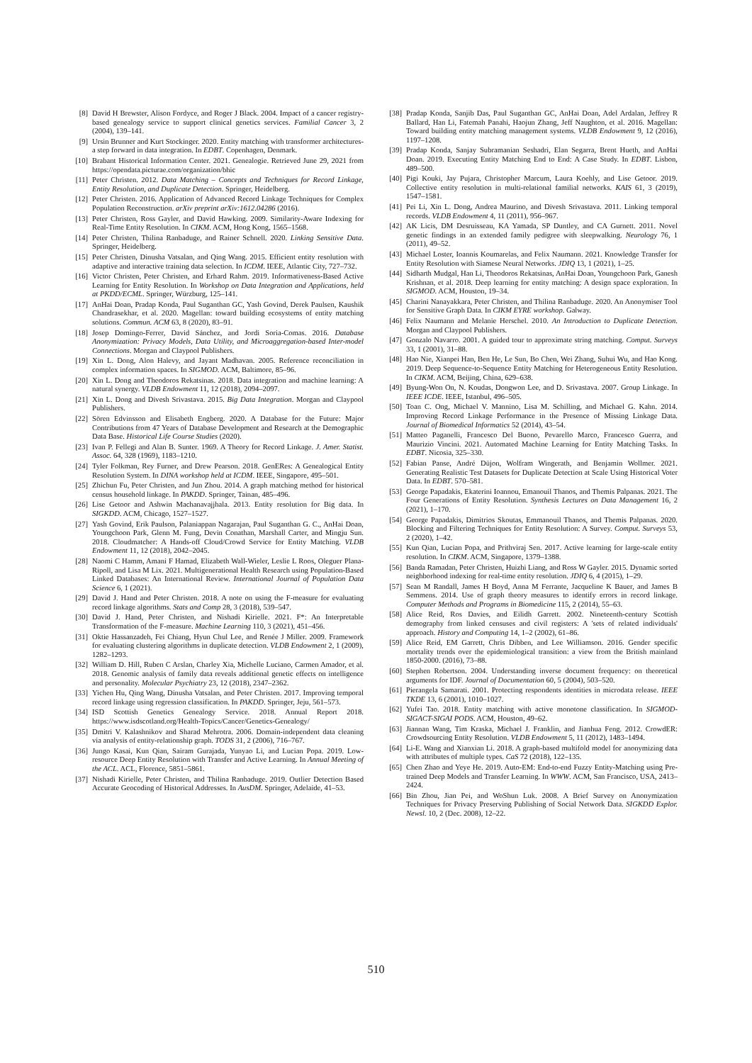[8] David H Brewster, Alison Fordyce, and Roger J Black. 2004. Impact of a cancer registry-based genealogy service to support clinical genetics services. Familial Cancer 3, 2 (2004), 139–141.
[9] Ursin Brunner and Kurt Stockinger. 2020. Entity matching with transformer architectures-a step forward in data integration. In EDBT. Copenhagen, Denmark.
[10] Brabant Historical Information Center. 2021. Genealogie. Retrieved June 29, 2021 from https://opendata.picturae.com/organization/bhic
[11] Peter Christen. 2012. Data Matching – Concepts and Techniques for Record Linkage, Entity Resolution, and Duplicate Detection. Springer, Heidelberg.
[12] Peter Christen. 2016. Application of Advanced Record Linkage Techniques for Complex Population Reconstruction. arXiv preprint arXiv:1612.04286 (2016).
[13] Peter Christen, Ross Gayler, and David Hawking. 2009. Similarity-Aware Indexing for Real-Time Entity Resolution. In CIKM. ACM, Hong Kong, 1565–1568.
[14] Peter Christen, Thilina Ranbaduge, and Rainer Schnell. 2020. Linking Sensitive Data. Springer, Heidelberg.
[15] Peter Christen, Dinusha Vatsalan, and Qing Wang. 2015. Efficient entity resolution with adaptive and interactive training data selection. In ICDM. IEEE, Atlantic City, 727–732.
[16] Victor Christen, Peter Christen, and Erhard Rahm. 2019. Informativeness-Based Active Learning for Entity Resolution. In Workshop on Data Integration and Applications, held at PKDD/ECML. Springer, Würzburg, 125–141.
[17] AnHai Doan, Pradap Konda, Paul Suganthan GC, Yash Govind, Derek Paulsen, Kaushik Chandrasekhar, et al. 2020. Magellan: toward building ecosystems of entity matching solutions. Commun. ACM 63, 8 (2020), 83–91.
[18] Josep Domingo-Ferrer, David Sánchez, and Jordi Soria-Comas. 2016. Database Anonymization: Privacy Models, Data Utility, and Microaggregation-based Inter-model Connections. Morgan and Claypool Publishers.
[19] Xin L. Dong, Alon Halevy, and Jayant Madhavan. 2005. Reference reconciliation in complex information spaces. In SIGMOD. ACM, Baltimore, 85–96.
[20] Xin L. Dong and Theodoros Rekatsinas. 2018. Data integration and machine learning: A natural synergy. VLDB Endowment 11, 12 (2018), 2094–2097.
[21] Xin L. Dong and Divesh Srivastava. 2015. Big Data Integration. Morgan and Claypool Publishers.
[22] Sören Edvinsson and Elisabeth Engberg. 2020. A Database for the Future: Major Contributions from 47 Years of Database Development and Research at the Demographic Data Base. Historical Life Course Studies (2020).
[23] Ivan P. Fellegi and Alan B. Sunter. 1969. A Theory for Record Linkage. J. Amer. Statist. Assoc. 64, 328 (1969), 1183–1210.
[24] Tyler Folkman, Rey Furner, and Drew Pearson. 2018. GenERes: A Genealogical Entity Resolution System. In DINA workshop held at ICDM. IEEE, Singapore, 495–501.
[25] Zhichun Fu, Peter Christen, and Jun Zhou. 2014. A graph matching method for historical census household linkage. In PAKDD. Springer, Tainan, 485–496.
[26] Lise Getoor and Ashwin Machanavajjhala. 2013. Entity resolution for Big data. In SIGKDD. ACM, Chicago, 1527–1527.
[27] Yash Govind, Erik Paulson, Palaniappan Nagarajan, Paul Suganthan G. C., AnHai Doan, Youngchoon Park, Glenn M. Fung, Devin Conathan, Marshall Carter, and Mingju Sun. 2018. Cloudmatcher: A Hands-off Cloud/Crowd Service for Entity Matching. VLDB Endowment 11, 12 (2018), 2042–2045.
[28] Naomi C Hamm, Amani F Hamad, Elizabeth Wall-Wieler, Leslie L Roos, Oleguer Plana-Ripoll, and Lisa M Lix. 2021. Multigenerational Health Research using Population-Based Linked Databases: An International Review. International Journal of Population Data Science 6, 1 (2021).
[29] David J. Hand and Peter Christen. 2018. A note on using the F-measure for evaluating record linkage algorithms. Stats and Comp 28, 3 (2018), 539–547.
[30] David J. Hand, Peter Christen, and Nishadi Kirielle. 2021. F*: An Interpretable Transformation of the F-measure. Machine Learning 110, 3 (2021), 451–456.
[31] Oktie Hassanzadeh, Fei Chiang, Hyun Chul Lee, and Renée J Miller. 2009. Framework for evaluating clustering algorithms in duplicate detection. VLDB Endowment 2, 1 (2009), 1282–1293.
[32] William D. Hill, Ruben C Arslan, Charley Xia, Michelle Luciano, Carmen Amador, et al. 2018. Genomic analysis of family data reveals additional genetic effects on intelligence and personality. Molecular Psychiatry 23, 12 (2018), 2347–2362.
[33] Yichen Hu, Qing Wang, Dinusha Vatsalan, and Peter Christen. 2017. Improving temporal record linkage using regression classification. In PAKDD. Springer, Jeju, 561–573.
[34] ISD Scottish Genetics Genealogy Service. 2018. Annual Report 2018. https://www.isdscotland.org/Health-Topics/Cancer/Genetics-Genealogy/
[35] Dmitri V. Kalashnikov and Sharad Mehrotra. 2006. Domain-independent data cleaning via analysis of entity-relationship graph. TODS 31, 2 (2006), 716–767.
[36] Jungo Kasai, Kun Qian, Sairam Gurajada, Yunyao Li, and Lucian Popa. 2019. Low-resource Deep Entity Resolution with Transfer and Active Learning. In Annual Meeting of the ACL. ACL, Florence, 5851–5861.
[37] Nishadi Kirielle, Peter Christen, and Thilina Ranbaduge. 2019. Outlier Detection Based Accurate Geocoding of Historical Addresses. In AusDM. Springer, Adelaide, 41–53.
[38] Pradap Konda, Sanjib Das, Paul Suganthan GC, AnHai Doan, Adel Ardalan, Jeffrey R Ballard, Han Li, Fatemah Panahi, Haojun Zhang, Jeff Naughton, et al. 2016. Magellan: Toward building entity matching management systems. VLDB Endowment 9, 12 (2016), 1197–1208.
[39] Pradap Konda, Sanjay Subramanian Seshadri, Elan Segarra, Brent Hueth, and AnHai Doan. 2019. Executing Entity Matching End to End: A Case Study. In EDBT. Lisbon, 489–500.
[40] Pigi Kouki, Jay Pujara, Christopher Marcum, Laura Koehly, and Lise Getoor. 2019. Collective entity resolution in multi-relational familial networks. KAIS 61, 3 (2019), 1547–1581.
[41] Pei Li, Xin L. Dong, Andrea Maurino, and Divesh Srivastava. 2011. Linking temporal records. VLDB Endowment 4, 11 (2011), 956–967.
[42] AK Licis, DM Desruisseau, KA Yamada, SP Duntley, and CA Gurnett. 2011. Novel genetic findings in an extended family pedigree with sleepwalking. Neurology 76, 1 (2011), 49–52.
[43] Michael Loster, Ioannis Koumarelas, and Felix Naumann. 2021. Knowledge Transfer for Entity Resolution with Siamese Neural Networks. JDIQ 13, 1 (2021), 1–25.
[44] Sidharth Mudgal, Han Li, Theodoros Rekatsinas, AnHai Doan, Youngchoon Park, Ganesh Krishnan, et al. 2018. Deep learning for entity matching: A design space exploration. In SIGMOD. ACM, Houston, 19–34.
[45] Charini Nanayakkara, Peter Christen, and Thilina Ranbaduge. 2020. An Anonymiser Tool for Sensitive Graph Data. In CIKM EYRE workshop. Galway.
[46] Felix Naumann and Melanie Herschel. 2010. An Introduction to Duplicate Detection. Morgan and Claypool Publishers.
[47] Gonzalo Navarro. 2001. A guided tour to approximate string matching. Comput. Surveys 33, 1 (2001), 31–88.
[48] Hao Nie, Xianpei Han, Ben He, Le Sun, Bo Chen, Wei Zhang, Suhui Wu, and Hao Kong. 2019. Deep Sequence-to-Sequence Entity Matching for Heterogeneous Entity Resolution. In CIKM. ACM, Beijing, China, 629–638.
[49] Byung-Won On, N. Koudas, Dongwon Lee, and D. Srivastava. 2007. Group Linkage. In IEEE ICDE. IEEE, Istanbul, 496–505.
[50] Toan C. Ong, Michael V. Mannino, Lisa M. Schilling, and Michael G. Kahn. 2014. Improving Record Linkage Performance in the Presence of Missing Linkage Data. Journal of Biomedical Informatics 52 (2014), 43–54.
[51] Matteo Paganelli, Francesco Del Buono, Pevarello Marco, Francesco Guerra, and Maurizio Vincini. 2021. Automated Machine Learning for Entity Matching Tasks. In EDBT. Nicosia, 325–330.
[52] Fabian Panse, André Düjon, Wolfram Wingerath, and Benjamin Wollmer. 2021. Generating Realistic Test Datasets for Duplicate Detection at Scale Using Historical Voter Data. In EDBT. 570–581.
[53] George Papadakis, Ekaterini Ioannou, Emanouil Thanos, and Themis Palpanas. 2021. The Four Generations of Entity Resolution. Synthesis Lectures on Data Management 16, 2 (2021), 1–170.
[54] George Papadakis, Dimitrios Skoutas, Emmanouil Thanos, and Themis Palpanas. 2020. Blocking and Filtering Techniques for Entity Resolution: A Survey. Comput. Surveys 53, 2 (2020), 1–42.
[55] Kun Qian, Lucian Popa, and Prithviraj Sen. 2017. Active learning for large-scale entity resolution. In CIKM. ACM, Singapore, 1379–1388.
[56] Banda Ramadan, Peter Christen, Huizhi Liang, and Ross W Gayler. 2015. Dynamic sorted neighborhood indexing for real-time entity resolution. JDIQ 6, 4 (2015), 1–29.
[57] Sean M Randall, James H Boyd, Anna M Ferrante, Jacqueline K Bauer, and James B Semmens. 2014. Use of graph theory measures to identify errors in record linkage. Computer Methods and Programs in Biomedicine 115, 2 (2014), 55–63.
[58] Alice Reid, Ros Davies, and Eilidh Garrett. 2002. Nineteenth-century Scottish demography from linked censuses and civil registers: A 'sets of related individuals' approach. History and Computing 14, 1–2 (2002), 61–86.
[59] Alice Reid, EM Garrett, Chris Dibben, and Lee Williamson. 2016. Gender specific mortality trends over the epidemiological transition: a view from the British mainland 1850-2000. (2016), 73–88.
[60] Stephen Robertson. 2004. Understanding inverse document frequency: on theoretical arguments for IDF. Journal of Documentation 60, 5 (2004), 503–520.
[61] Pierangela Samarati. 2001. Protecting respondents identities in microdata release. IEEE TKDE 13, 6 (2001), 1010–1027.
[62] Yufei Tao. 2018. Entity matching with active monotone classification. In SIGMOD-SIGACT-SIGAI PODS. ACM, Houston, 49–62.
[63] Jiannan Wang, Tim Kraska, Michael J. Franklin, and Jianhua Feng. 2012. CrowdER: Crowdsourcing Entity Resolution. VLDB Endowment 5, 11 (2012), 1483–1494.
[64] Li-E. Wang and Xianxian Li. 2018. A graph-based multifold model for anonymizing data with attributes of multiple types. CaS 72 (2018), 122–135.
[65] Chen Zhao and Yeye He. 2019. Auto-EM: End-to-end Fuzzy Entity-Matching using Pre-trained Deep Models and Transfer Learning. In WWW. ACM, San Francisco, USA, 2413–2424.
[66] Bin Zhou, Jian Pei, and WoShun Luk. 2008. A Brief Survey on Anonymization Techniques for Privacy Preserving Publishing of Social Network Data. SIGKDD Explor. Newsl. 10, 2 (Dec. 2008), 12–22.
510